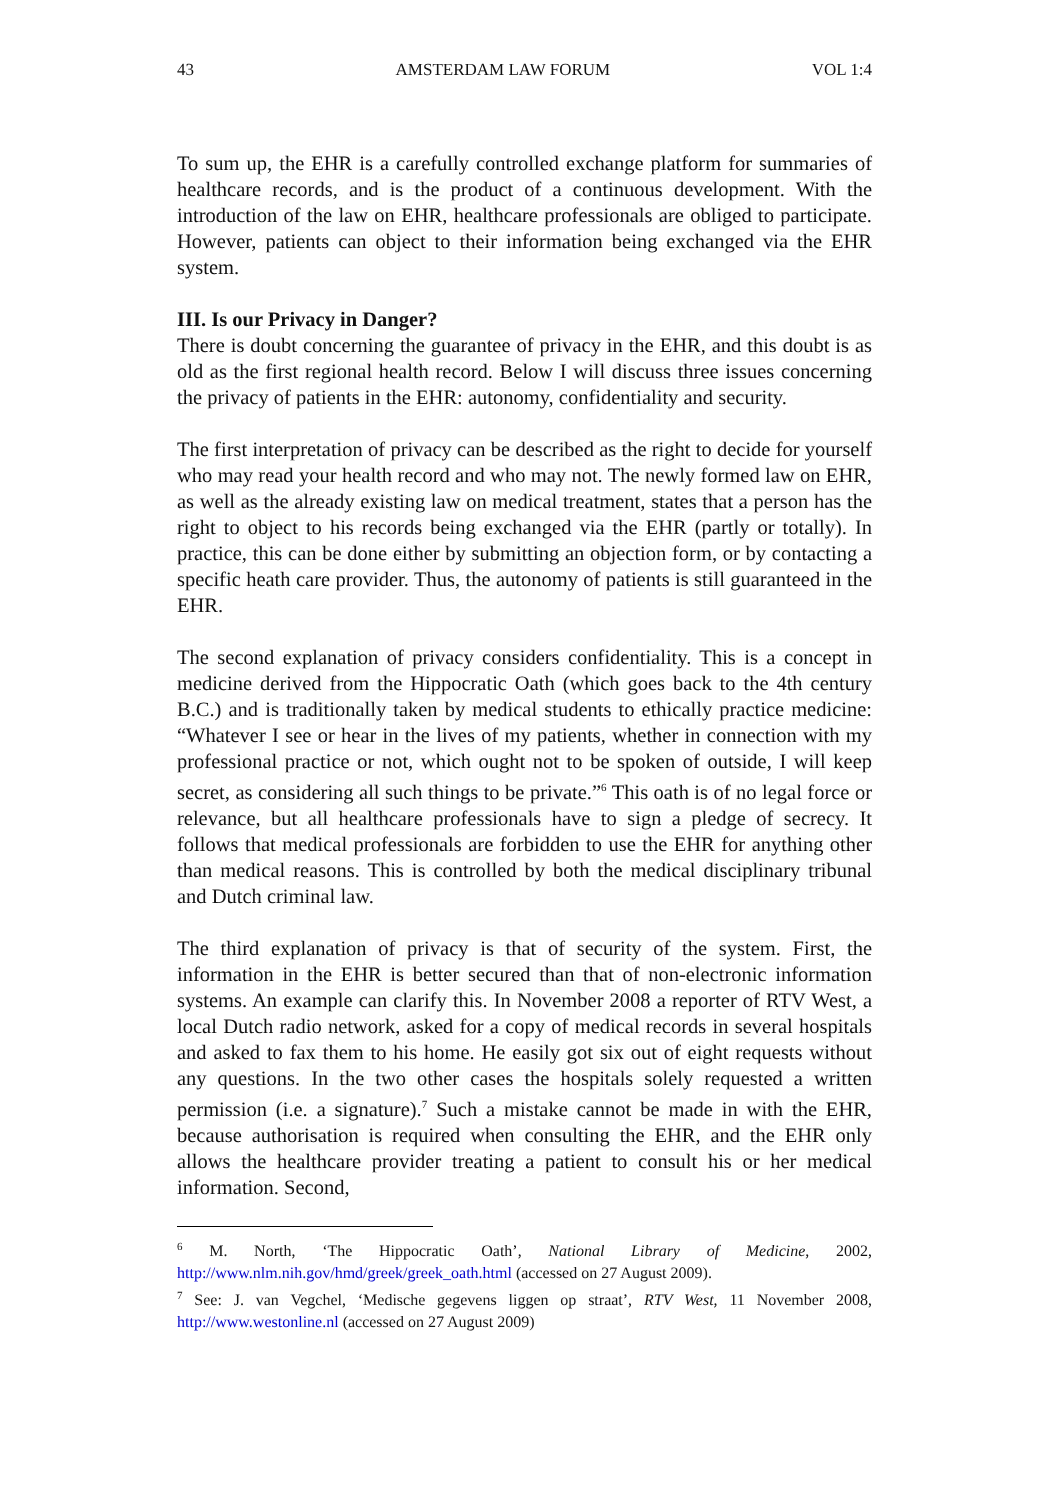43 AMSTERDAM LAW FORUM VOL 1:4
To sum up, the EHR is a carefully controlled exchange platform for summaries of healthcare records, and is the product of a continuous development. With the introduction of the law on EHR, healthcare professionals are obliged to participate. However, patients can object to their information being exchanged via the EHR system.
III. Is our Privacy in Danger?
There is doubt concerning the guarantee of privacy in the EHR, and this doubt is as old as the first regional health record. Below I will discuss three issues concerning the privacy of patients in the EHR: autonomy, confidentiality and security.
The first interpretation of privacy can be described as the right to decide for yourself who may read your health record and who may not. The newly formed law on EHR, as well as the already existing law on medical treatment, states that a person has the right to object to his records being exchanged via the EHR (partly or totally). In practice, this can be done either by submitting an objection form, or by contacting a specific heath care provider. Thus, the autonomy of patients is still guaranteed in the EHR.
The second explanation of privacy considers confidentiality. This is a concept in medicine derived from the Hippocratic Oath (which goes back to the 4th century B.C.) and is traditionally taken by medical students to ethically practice medicine: “Whatever I see or hear in the lives of my patients, whether in connection with my professional practice or not, which ought not to be spoken of outside, I will keep secret, as considering all such things to be private.”<sup>6</sup> This oath is of no legal force or relevance, but all healthcare professionals have to sign a pledge of secrecy. It follows that medical professionals are forbidden to use the EHR for anything other than medical reasons. This is controlled by both the medical disciplinary tribunal and Dutch criminal law.
The third explanation of privacy is that of security of the system. First, the information in the EHR is better secured than that of non-electronic information systems. An example can clarify this. In November 2008 a reporter of RTV West, a local Dutch radio network, asked for a copy of medical records in several hospitals and asked to fax them to his home. He easily got six out of eight requests without any questions. In the two other cases the hospitals solely requested a written permission (i.e. a signature).<sup>7</sup> Such a mistake cannot be made in with the EHR, because authorisation is required when consulting the EHR, and the EHR only allows the healthcare provider treating a patient to consult his or her medical information. Second,
<sup>6</sup> M. North, ‘The Hippocratic Oath’, National Library of Medicine, 2002, http://www.nlm.nih.gov/hmd/greek/greek_oath.html (accessed on 27 August 2009).
<sup>7</sup> See: J. van Vegchel, ‘Medische gegevens liggen op straat’, RTV West, 11 November 2008, http://www.westonline.nl (accessed on 27 August 2009)